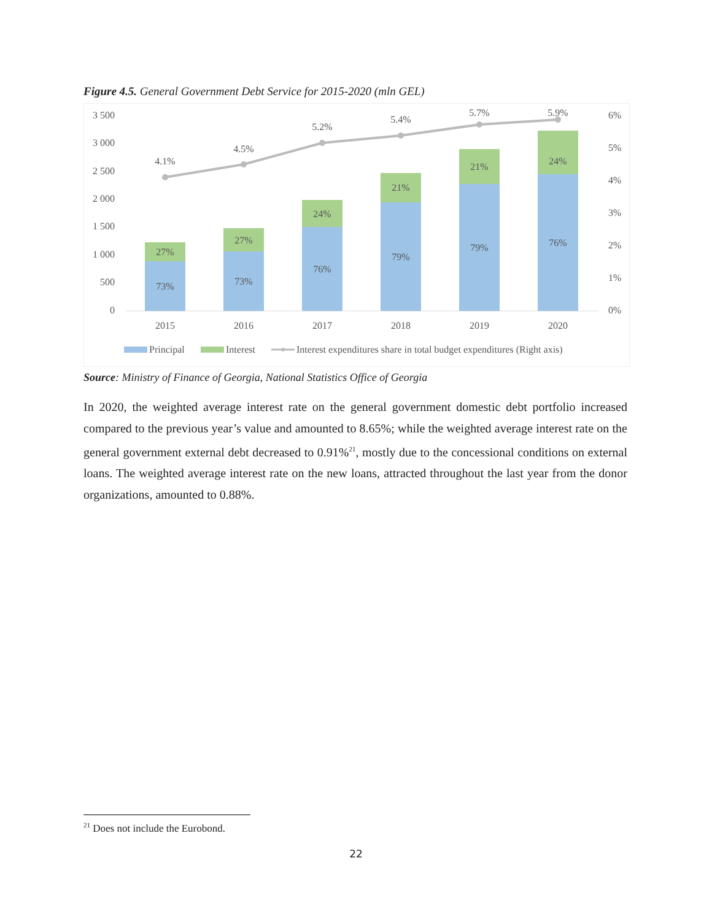Figure 4.5. General Government Debt Service for 2015-2020 (mln GEL)
3 500
3 000
2 500
2 000
1 500
1 000
500
0
6%
5%
4%
3%
2%
1%
0%
73%
27%
73%
27%
76%
24%
79%
21%
79%
21%
76%
24%
2015
2016
2017
2018
2019
2020
4.1%
4.5%
5.2%
5.4%
5.7%
5.9%
Principal
Interest
Interest expenditures share in total budget expenditures (Right axis)
Source: Ministry of Finance of Georgia, National Statistics Office of Georgia
In 2020, the weighted average interest rate on the general government domestic debt portfolio increased compared to the previous year’s value and amounted to 8.65%; while the weighted average interest rate on the general government external debt decreased to 0.91%<sup>21</sup>, mostly due to the concessional conditions on external loans. The weighted average interest rate on the new loans, attracted throughout the last year from the donor organizations, amounted to 0.88%.
<sup>21</sup> Does not include the Eurobond.
22